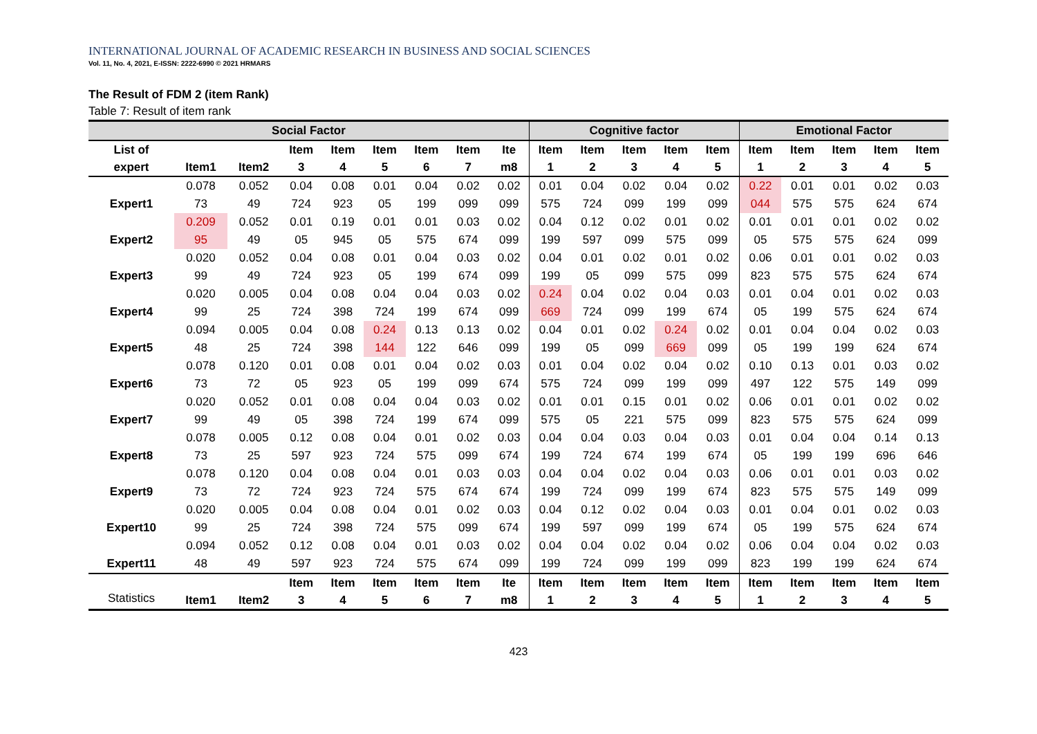INTERNATIONAL JOURNAL OF ACADEMIC RESEARCH IN BUSINESS AND SOCIAL SCIENCES
Vol. 11, No. 4, 2021, E-ISSN: 2222-6990 © 2021 HRMARS
The Result of FDM 2 (item Rank)
Table 7: Result of item rank
| Social Factor | | | | | | | | | Cognitive factor | | | | | Emotional Factor | | | | |
| --- | --- | --- | --- | --- | --- | --- | --- | --- | --- | --- | --- | --- | --- | --- | --- | --- | --- | --- |
| List of expert | Item1 | Item2 | Item 3 | Item 4 | Item 5 | Item 6 | Item 7 | Ite m8 | Item 1 | Item 2 | Item 3 | Item 4 | Item 5 | Item 1 | Item 2 | Item 3 | Item 4 | Item 5 |
| | 0.078 | 0.052 | 0.04 | 0.08 | 0.01 | 0.04 | 0.02 | 0.02 | 0.01 | 0.04 | 0.02 | 0.04 | 0.02 | 0.22 | 0.01 | 0.01 | 0.02 | 0.03 |
| Expert1 | 73 | 49 | 724 | 923 | 05 | 199 | 099 | 099 | 575 | 724 | 099 | 199 | 099 | 044 | 575 | 575 | 624 | 674 |
| | 0.209 | 0.052 | 0.01 | 0.19 | 0.01 | 0.01 | 0.03 | 0.02 | 0.04 | 0.12 | 0.02 | 0.01 | 0.02 | 0.01 | 0.01 | 0.01 | 0.02 | 0.02 |
| Expert2 | 95 | 49 | 05 | 945 | 05 | 575 | 674 | 099 | 199 | 597 | 099 | 575 | 099 | 05 | 575 | 575 | 624 | 099 |
| | 0.020 | 0.052 | 0.04 | 0.08 | 0.01 | 0.04 | 0.03 | 0.02 | 0.04 | 0.01 | 0.02 | 0.01 | 0.02 | 0.06 | 0.01 | 0.01 | 0.02 | 0.03 |
| Expert3 | 99 | 49 | 724 | 923 | 05 | 199 | 674 | 099 | 199 | 05 | 099 | 575 | 099 | 823 | 575 | 575 | 624 | 674 |
| | 0.020 | 0.005 | 0.04 | 0.08 | 0.04 | 0.04 | 0.03 | 0.02 | 0.24 | 0.04 | 0.02 | 0.04 | 0.03 | 0.01 | 0.04 | 0.01 | 0.02 | 0.03 |
| Expert4 | 99 | 25 | 724 | 398 | 724 | 199 | 674 | 099 | 669 | 724 | 099 | 199 | 674 | 05 | 199 | 575 | 624 | 674 |
| | 0.094 | 0.005 | 0.04 | 0.08 | 0.24 | 0.13 | 0.13 | 0.02 | 0.04 | 0.01 | 0.02 | 0.24 | 0.02 | 0.01 | 0.04 | 0.04 | 0.02 | 0.03 |
| Expert5 | 48 | 25 | 724 | 398 | 144 | 122 | 646 | 099 | 199 | 05 | 099 | 669 | 099 | 05 | 199 | 199 | 624 | 674 |
| | 0.078 | 0.120 | 0.01 | 0.08 | 0.01 | 0.04 | 0.02 | 0.03 | 0.01 | 0.04 | 0.02 | 0.04 | 0.02 | 0.10 | 0.13 | 0.01 | 0.03 | 0.02 |
| Expert6 | 73 | 72 | 05 | 923 | 05 | 199 | 099 | 674 | 575 | 724 | 099 | 199 | 099 | 497 | 122 | 575 | 149 | 099 |
| | 0.020 | 0.052 | 0.01 | 0.08 | 0.04 | 0.04 | 0.03 | 0.02 | 0.01 | 0.01 | 0.15 | 0.01 | 0.02 | 0.06 | 0.01 | 0.01 | 0.02 | 0.02 |
| Expert7 | 99 | 49 | 05 | 398 | 724 | 199 | 674 | 099 | 575 | 05 | 221 | 575 | 099 | 823 | 575 | 575 | 624 | 099 |
| | 0.078 | 0.005 | 0.12 | 0.08 | 0.04 | 0.01 | 0.02 | 0.03 | 0.04 | 0.04 | 0.03 | 0.04 | 0.03 | 0.01 | 0.04 | 0.04 | 0.14 | 0.13 |
| Expert8 | 73 | 25 | 597 | 923 | 724 | 575 | 099 | 674 | 199 | 724 | 674 | 199 | 674 | 05 | 199 | 199 | 696 | 646 |
| | 0.078 | 0.120 | 0.04 | 0.08 | 0.04 | 0.01 | 0.03 | 0.03 | 0.04 | 0.04 | 0.02 | 0.04 | 0.03 | 0.06 | 0.01 | 0.01 | 0.03 | 0.02 |
| Expert9 | 73 | 72 | 724 | 923 | 724 | 575 | 674 | 674 | 199 | 724 | 099 | 199 | 674 | 823 | 575 | 575 | 149 | 099 |
| | 0.020 | 0.005 | 0.04 | 0.08 | 0.04 | 0.01 | 0.02 | 0.03 | 0.04 | 0.12 | 0.02 | 0.04 | 0.03 | 0.01 | 0.04 | 0.01 | 0.02 | 0.03 |
| Expert10 | 99 | 25 | 724 | 398 | 724 | 575 | 099 | 674 | 199 | 597 | 099 | 199 | 674 | 05 | 199 | 575 | 624 | 674 |
| | 0.094 | 0.052 | 0.12 | 0.08 | 0.04 | 0.01 | 0.03 | 0.02 | 0.04 | 0.04 | 0.02 | 0.04 | 0.02 | 0.06 | 0.04 | 0.04 | 0.02 | 0.03 |
| Expert11 | 48 | 49 | 597 | 923 | 724 | 575 | 674 | 099 | 199 | 724 | 099 | 199 | 099 | 823 | 199 | 199 | 624 | 674 |
| Statistics | Item1 | Item2 | Item 3 | Item 4 | Item 5 | Item 6 | Item 7 | Ite m8 | Item 1 | Item 2 | Item 3 | Item 4 | Item 5 | Item 1 | Item 2 | Item 3 | Item 4 | Item 5 |
423